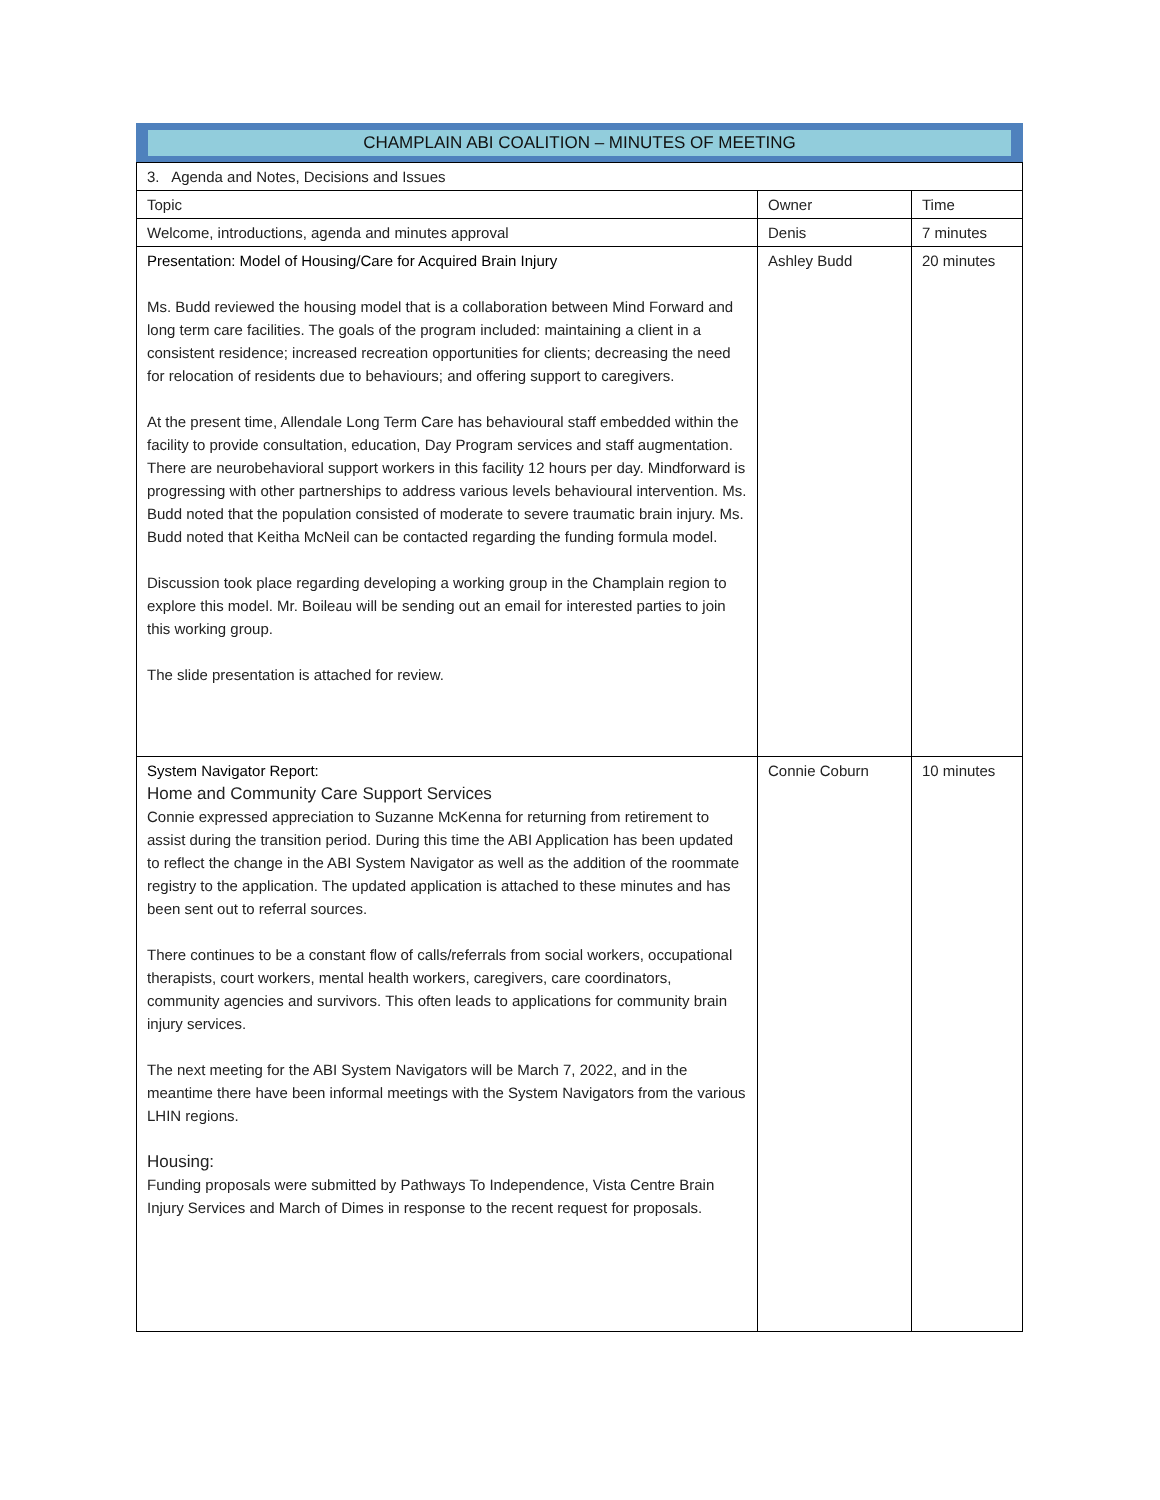CHAMPLAIN ABI COALITION – MINUTES OF MEETING
| 3. Agenda and Notes, Decisions and Issues | | |
| Topic | Owner | Time |
| Welcome, introductions, agenda and minutes approval | Denis | 7 minutes |
| Presentation: Model of Housing/Care for Acquired Brain Injury Ms. Budd reviewed the housing model that is a collaboration between Mind Forward and long term care facilities. The goals of the program included: maintaining a client in a consistent residence; increased recreation opportunities for clients; decreasing the need for relocation of residents due to behaviours; and offering support to caregivers. At the present time, Allendale Long Term Care has behavioural staff embedded within the facility to provide consultation, education, Day Program services and staff augmentation. There are neurobehavioral support workers in this facility 12 hours per day. Mindforward is progressing with other partnerships to address various levels behavioural intervention. Ms. Budd noted that the population consisted of moderate to severe traumatic brain injury. Ms. Budd noted that Keitha McNeil can be contacted regarding the funding formula model. Discussion took place regarding developing a working group in the Champlain region to explore this model. Mr. Boileau will be sending out an email for interested parties to join this working group. The slide presentation is attached for review. | Ashley Budd | 20 minutes |
| System Navigator Report: Home and Community Care Support Services Connie expressed appreciation to Suzanne McKenna for returning from retirement to assist during the transition period. During this time the ABI Application has been updated to reflect the change in the ABI System Navigator as well as the addition of the roommate registry to the application. The updated application is attached to these minutes and has been sent out to referral sources. There continues to be a constant flow of calls/referrals from social workers, occupational therapists, court workers, mental health workers, caregivers, care coordinators, community agencies and survivors. This often leads to applications for community brain injury services. The next meeting for the ABI System Navigators will be March 7, 2022, and in the meantime there have been informal meetings with the System Navigators from the various LHIN regions. Housing: Funding proposals were submitted by Pathways To Independence, Vista Centre Brain Injury Services and March of Dimes in response to the recent request for proposals. | Connie Coburn | 10 minutes |